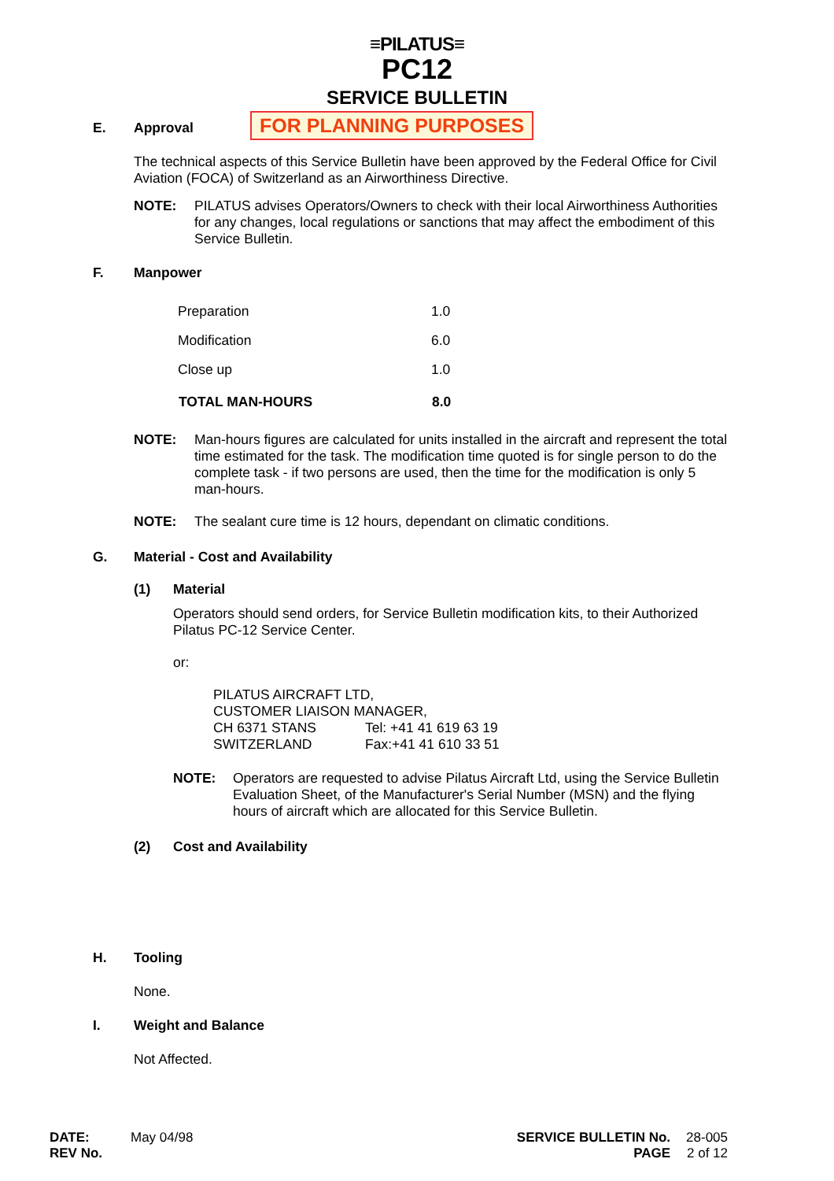≡PILATUS≡
PC12
SERVICE BULLETIN
FOR PLANNING PURPOSES
E. Approval
The technical aspects of this Service Bulletin have been approved by the Federal Office for Civil Aviation (FOCA) of Switzerland as an Airworthiness Directive.
NOTE: PILATUS advises Operators/Owners to check with their local Airworthiness Authorities for any changes, local regulations or sanctions that may affect the embodiment of this Service Bulletin.
F. Manpower
| Preparation | 1.0 |
| Modification | 6.0 |
| Close up | 1.0 |
| TOTAL MAN-HOURS | 8.0 |
NOTE: Man-hours figures are calculated for units installed in the aircraft and represent the total time estimated for the task. The modification time quoted is for single person to do the complete task - if two persons are used, then the time for the modification is only 5 man-hours.
NOTE: The sealant cure time is 12 hours, dependant on climatic conditions.
G. Material - Cost and Availability
(1) Material
Operators should send orders, for Service Bulletin modification kits, to their Authorized Pilatus PC-12 Service Center.
or:
PILATUS AIRCRAFT LTD,
CUSTOMER LIAISON MANAGER,
CH 6371 STANS Tel: +41 41 619 63 19
SWITZERLAND Fax:+41 41 610 33 51
NOTE: Operators are requested to advise Pilatus Aircraft Ltd, using the Service Bulletin Evaluation Sheet, of the Manufacturer's Serial Number (MSN) and the flying hours of aircraft which are allocated for this Service Bulletin.
(2) Cost and Availability
H. Tooling
None.
I. Weight and Balance
Not Affected.
DATE:
REV No. May 04/98
SERVICE BULLETIN No.
PAGE 28-005
2 of 12